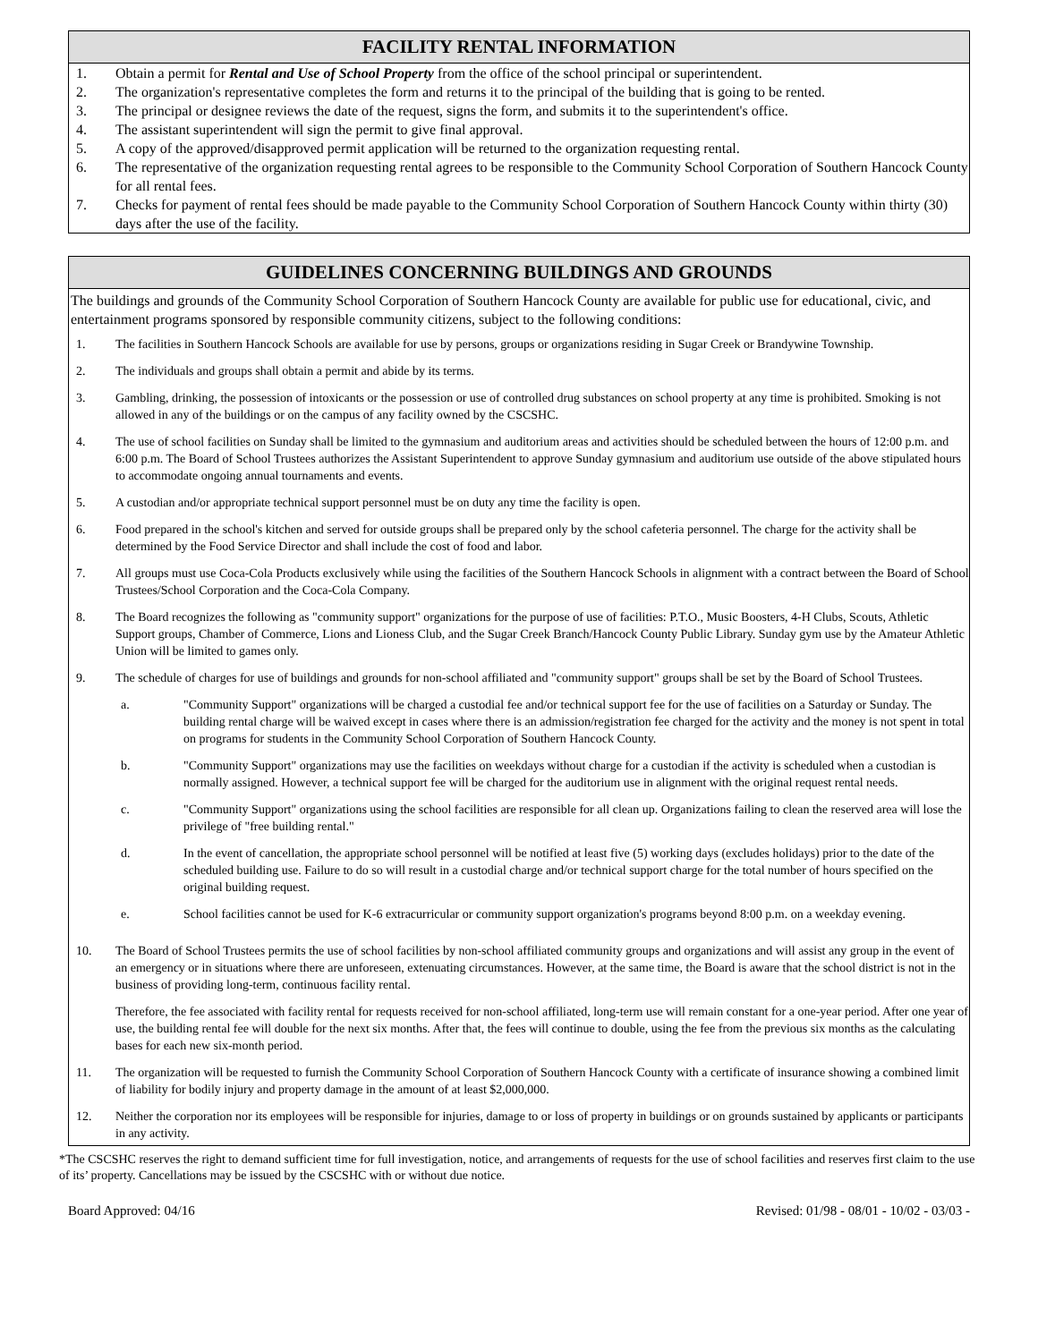FACILITY RENTAL INFORMATION
1. Obtain a permit for Rental and Use of School Property from the office of the school principal or superintendent.
2. The organization's representative completes the form and returns it to the principal of the building that is going to be rented.
3. The principal or designee reviews the date of the request, signs the form, and submits it to the superintendent's office.
4. The assistant superintendent will sign the permit to give final approval.
5. A copy of the approved/disapproved permit application will be returned to the organization requesting rental.
6. The representative of the organization requesting rental agrees to be responsible to the Community School Corporation of Southern Hancock County for all rental fees.
7. Checks for payment of rental fees should be made payable to the Community School Corporation of Southern Hancock County within thirty (30) days after the use of the facility.
GUIDELINES CONCERNING BUILDINGS AND GROUNDS
The buildings and grounds of the Community School Corporation of Southern Hancock County are available for public use for educational, civic, and entertainment programs sponsored by responsible community citizens, subject to the following conditions:
1. The facilities in Southern Hancock Schools are available for use by persons, groups or organizations residing in Sugar Creek or Brandywine Township.
2. The individuals and groups shall obtain a permit and abide by its terms.
3. Gambling, drinking, the possession of intoxicants or the possession or use of controlled drug substances on school property at any time is prohibited. Smoking is not allowed in any of the buildings or on the campus of any facility owned by the CSCSHC.
4. The use of school facilities on Sunday shall be limited to the gymnasium and auditorium areas and activities should be scheduled between the hours of 12:00 p.m. and 6:00 p.m. The Board of School Trustees authorizes the Assistant Superintendent to approve Sunday gymnasium and auditorium use outside of the above stipulated hours to accommodate ongoing annual tournaments and events.
5. A custodian and/or appropriate technical support personnel must be on duty any time the facility is open.
6. Food prepared in the school's kitchen and served for outside groups shall be prepared only by the school cafeteria personnel. The charge for the activity shall be determined by the Food Service Director and shall include the cost of food and labor.
7. All groups must use Coca-Cola Products exclusively while using the facilities of the Southern Hancock Schools in alignment with a contract between the Board of School Trustees/School Corporation and the Coca-Cola Company.
8. The Board recognizes the following as "community support" organizations for the purpose of use of facilities: P.T.O., Music Boosters, 4-H Clubs, Scouts, Athletic Support groups, Chamber of Commerce, Lions and Lioness Club, and the Sugar Creek Branch/Hancock County Public Library. Sunday gym use by the Amateur Athletic Union will be limited to games only.
9. The schedule of charges for use of buildings and grounds for non-school affiliated and "community support" groups shall be set by the Board of School Trustees.
a. "Community Support" organizations will be charged a custodial fee and/or technical support fee for the use of facilities on a Saturday or Sunday. The building rental charge will be waived except in cases where there is an admission/registration fee charged for the activity and the money is not spent in total on programs for students in the Community School Corporation of Southern Hancock County.
b. "Community Support" organizations may use the facilities on weekdays without charge for a custodian if the activity is scheduled when a custodian is normally assigned. However, a technical support fee will be charged for the auditorium use in alignment with the original request rental needs.
c. "Community Support" organizations using the school facilities are responsible for all clean up. Organizations failing to clean the reserved area will lose the privilege of "free building rental."
d. In the event of cancellation, the appropriate school personnel will be notified at least five (5) working days (excludes holidays) prior to the date of the scheduled building use. Failure to do so will result in a custodial charge and/or technical support charge for the total number of hours specified on the original building request.
e. School facilities cannot be used for K-6 extracurricular or community support organization's programs beyond 8:00 p.m. on a weekday evening.
10. The Board of School Trustees permits the use of school facilities by non-school affiliated community groups and organizations and will assist any group in the event of an emergency or in situations where there are unforeseen, extenuating circumstances. However, at the same time, the Board is aware that the school district is not in the business of providing long-term, continuous facility rental.
Therefore, the fee associated with facility rental for requests received for non-school affiliated, long-term use will remain constant for a one-year period. After one year of use, the building rental fee will double for the next six months. After that, the fees will continue to double, using the fee from the previous six months as the calculating bases for each new six-month period.
11. The organization will be requested to furnish the Community School Corporation of Southern Hancock County with a certificate of insurance showing a combined limit of liability for bodily injury and property damage in the amount of at least $2,000,000.
12. Neither the corporation nor its employees will be responsible for injuries, damage to or loss of property in buildings or on grounds sustained by applicants or participants in any activity.
*The CSCSHC reserves the right to demand sufficient time for full investigation, notice, and arrangements of requests for the use of school facilities and reserves first claim to the use of its’ property. Cancellations may be issued by the CSCSHC with or without due notice.
Board Approved: 04/16 Revised: 01/98 - 08/01 - 10/02 - 03/03 -